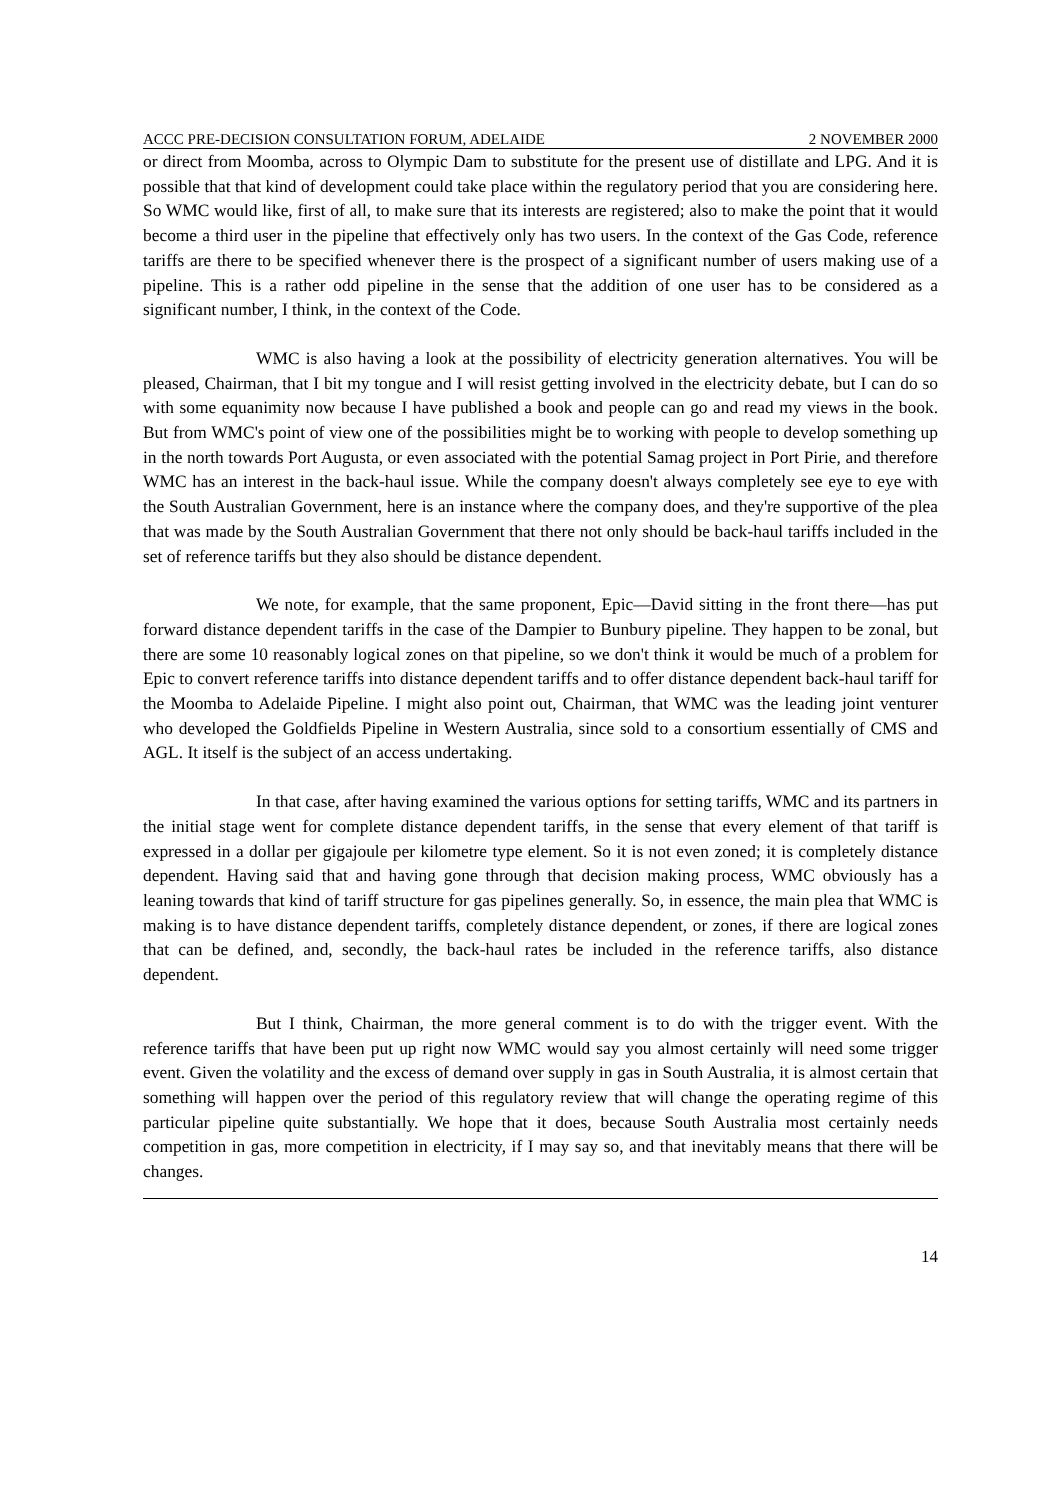ACCC PRE-DECISION CONSULTATION FORUM, ADELAIDE 2 NOVEMBER 2000
or direct from Moomba, across to Olympic Dam to substitute for the present use of distillate and LPG. And it is possible that that kind of development could take place within the regulatory period that you are considering here. So WMC would like, first of all, to make sure that its interests are registered; also to make the point that it would become a third user in the pipeline that effectively only has two users. In the context of the Gas Code, reference tariffs are there to be specified whenever there is the prospect of a significant number of users making use of a pipeline. This is a rather odd pipeline in the sense that the addition of one user has to be considered as a significant number, I think, in the context of the Code.
WMC is also having a look at the possibility of electricity generation alternatives. You will be pleased, Chairman, that I bit my tongue and I will resist getting involved in the electricity debate, but I can do so with some equanimity now because I have published a book and people can go and read my views in the book. But from WMC's point of view one of the possibilities might be to working with people to develop something up in the north towards Port Augusta, or even associated with the potential Samag project in Port Pirie, and therefore WMC has an interest in the back-haul issue. While the company doesn't always completely see eye to eye with the South Australian Government, here is an instance where the company does, and they're supportive of the plea that was made by the South Australian Government that there not only should be back-haul tariffs included in the set of reference tariffs but they also should be distance dependent.
We note, for example, that the same proponent, Epic—David sitting in the front there—has put forward distance dependent tariffs in the case of the Dampier to Bunbury pipeline. They happen to be zonal, but there are some 10 reasonably logical zones on that pipeline, so we don't think it would be much of a problem for Epic to convert reference tariffs into distance dependent tariffs and to offer distance dependent back-haul tariff for the Moomba to Adelaide Pipeline. I might also point out, Chairman, that WMC was the leading joint venturer who developed the Goldfields Pipeline in Western Australia, since sold to a consortium essentially of CMS and AGL. It itself is the subject of an access undertaking.
In that case, after having examined the various options for setting tariffs, WMC and its partners in the initial stage went for complete distance dependent tariffs, in the sense that every element of that tariff is expressed in a dollar per gigajoule per kilometre type element. So it is not even zoned; it is completely distance dependent. Having said that and having gone through that decision making process, WMC obviously has a leaning towards that kind of tariff structure for gas pipelines generally. So, in essence, the main plea that WMC is making is to have distance dependent tariffs, completely distance dependent, or zones, if there are logical zones that can be defined, and, secondly, the back-haul rates be included in the reference tariffs, also distance dependent.
But I think, Chairman, the more general comment is to do with the trigger event. With the reference tariffs that have been put up right now WMC would say you almost certainly will need some trigger event. Given the volatility and the excess of demand over supply in gas in South Australia, it is almost certain that something will happen over the period of this regulatory review that will change the operating regime of this particular pipeline quite substantially. We hope that it does, because South Australia most certainly needs competition in gas, more competition in electricity, if I may say so, and that inevitably means that there will be changes.
14